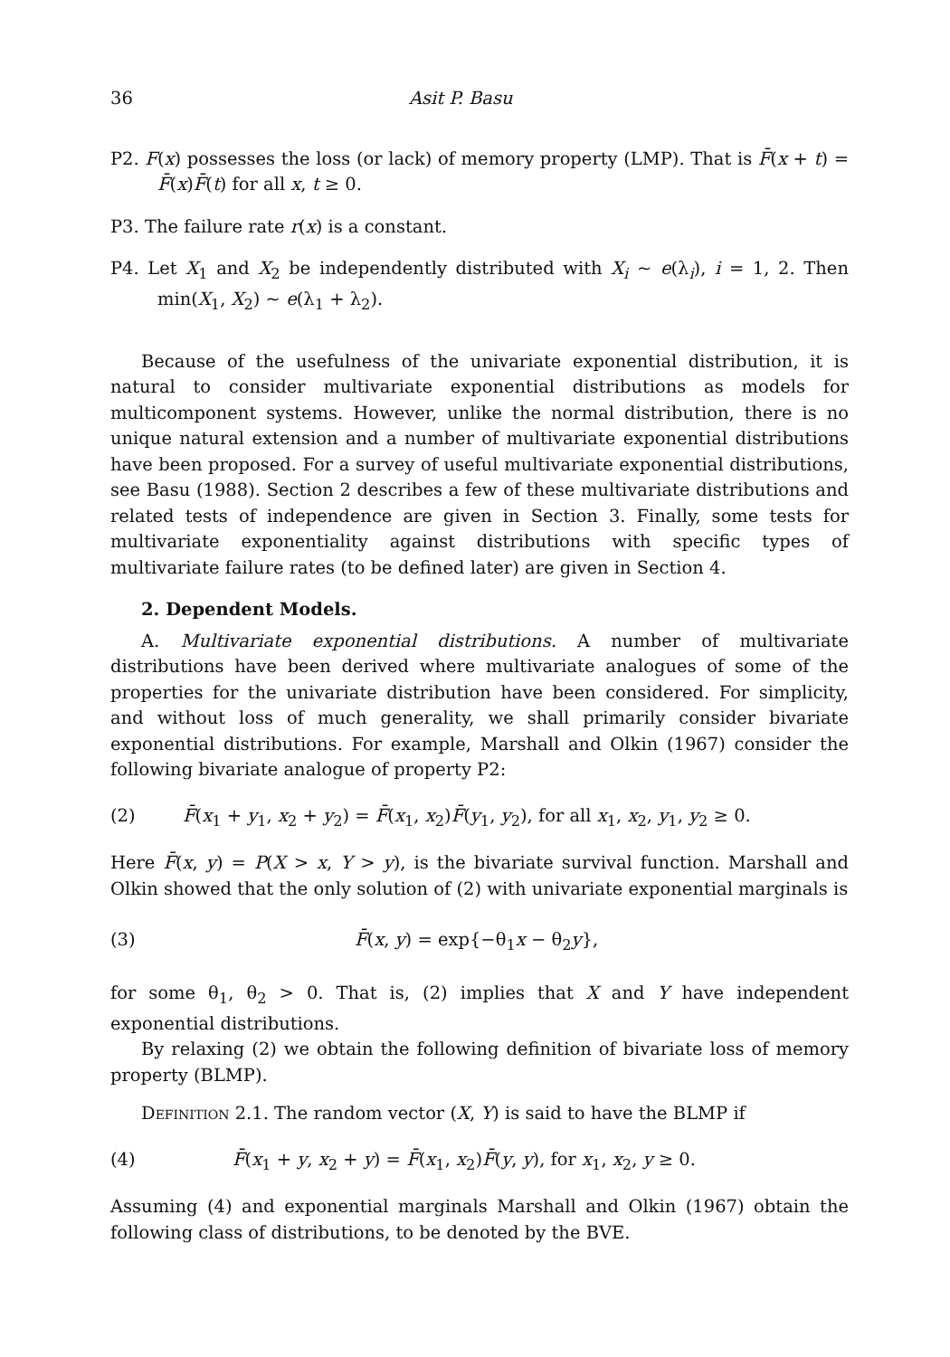36 Asit P. Basu
P2. F(x) possesses the loss (or lack) of memory property (LMP). That is F̄(x + t) = F̄(x)F̄(t) for all x, t ≥ 0.
P3. The failure rate r(x) is a constant.
P4. Let X<sub>1</sub> and X<sub>2</sub> be independently distributed with X<sub>i</sub> ~ e(λ<sub>i</sub>), i = 1, 2. Then min(X<sub>1</sub>, X<sub>2</sub>) ~ e(λ<sub>1</sub> + λ<sub>2</sub>).
Because of the usefulness of the univariate exponential distribution, it is natural to consider multivariate exponential distributions as models for multicomponent systems. However, unlike the normal distribution, there is no unique natural extension and a number of multivariate exponential distributions have been proposed. For a survey of useful multivariate exponential distributions, see Basu (1988). Section 2 describes a few of these multivariate distributions and related tests of independence are given in Section 3. Finally, some tests for multivariate exponentiality against distributions with specific types of multivariate failure rates (to be defined later) are given in Section 4.
2. Dependent Models.
A. Multivariate exponential distributions. A number of multivariate distributions have been derived where multivariate analogues of some of the properties for the univariate distribution have been considered. For simplicity, and without loss of much generality, we shall primarily consider bivariate exponential distributions. For example, Marshall and Olkin (1967) consider the following bivariate analogue of property P2:
(2) F̄(x<sub>1</sub> + y<sub>1</sub>, x<sub>2</sub> + y<sub>2</sub>) = F̄(x<sub>1</sub>, x<sub>2</sub>)F̄(y<sub>1</sub>, y<sub>2</sub>), for all x<sub>1</sub>, x<sub>2</sub>, y<sub>1</sub>, y<sub>2</sub> ≥ 0.
Here F̄(x, y) = P(X > x, Y > y), is the bivariate survival function. Marshall and Olkin showed that the only solution of (2) with univariate exponential marginals is
(3) F̄(x, y) = exp{−θ<sub>1</sub>x − θ<sub>2</sub>y},
for some θ<sub>1</sub>, θ<sub>2</sub> > 0. That is, (2) implies that X and Y have independent exponential distributions.
By relaxing (2) we obtain the following definition of bivariate loss of memory property (BLMP).
Definition 2.1. The random vector (X, Y) is said to have the BLMP if
(4) F̄(x<sub>1</sub> + y, x<sub>2</sub> + y) = F̄(x<sub>1</sub>, x<sub>2</sub>)F̄(y, y), for x<sub>1</sub>, x<sub>2</sub>, y ≥ 0.
Assuming (4) and exponential marginals Marshall and Olkin (1967) obtain the following class of distributions, to be denoted by the BVE.